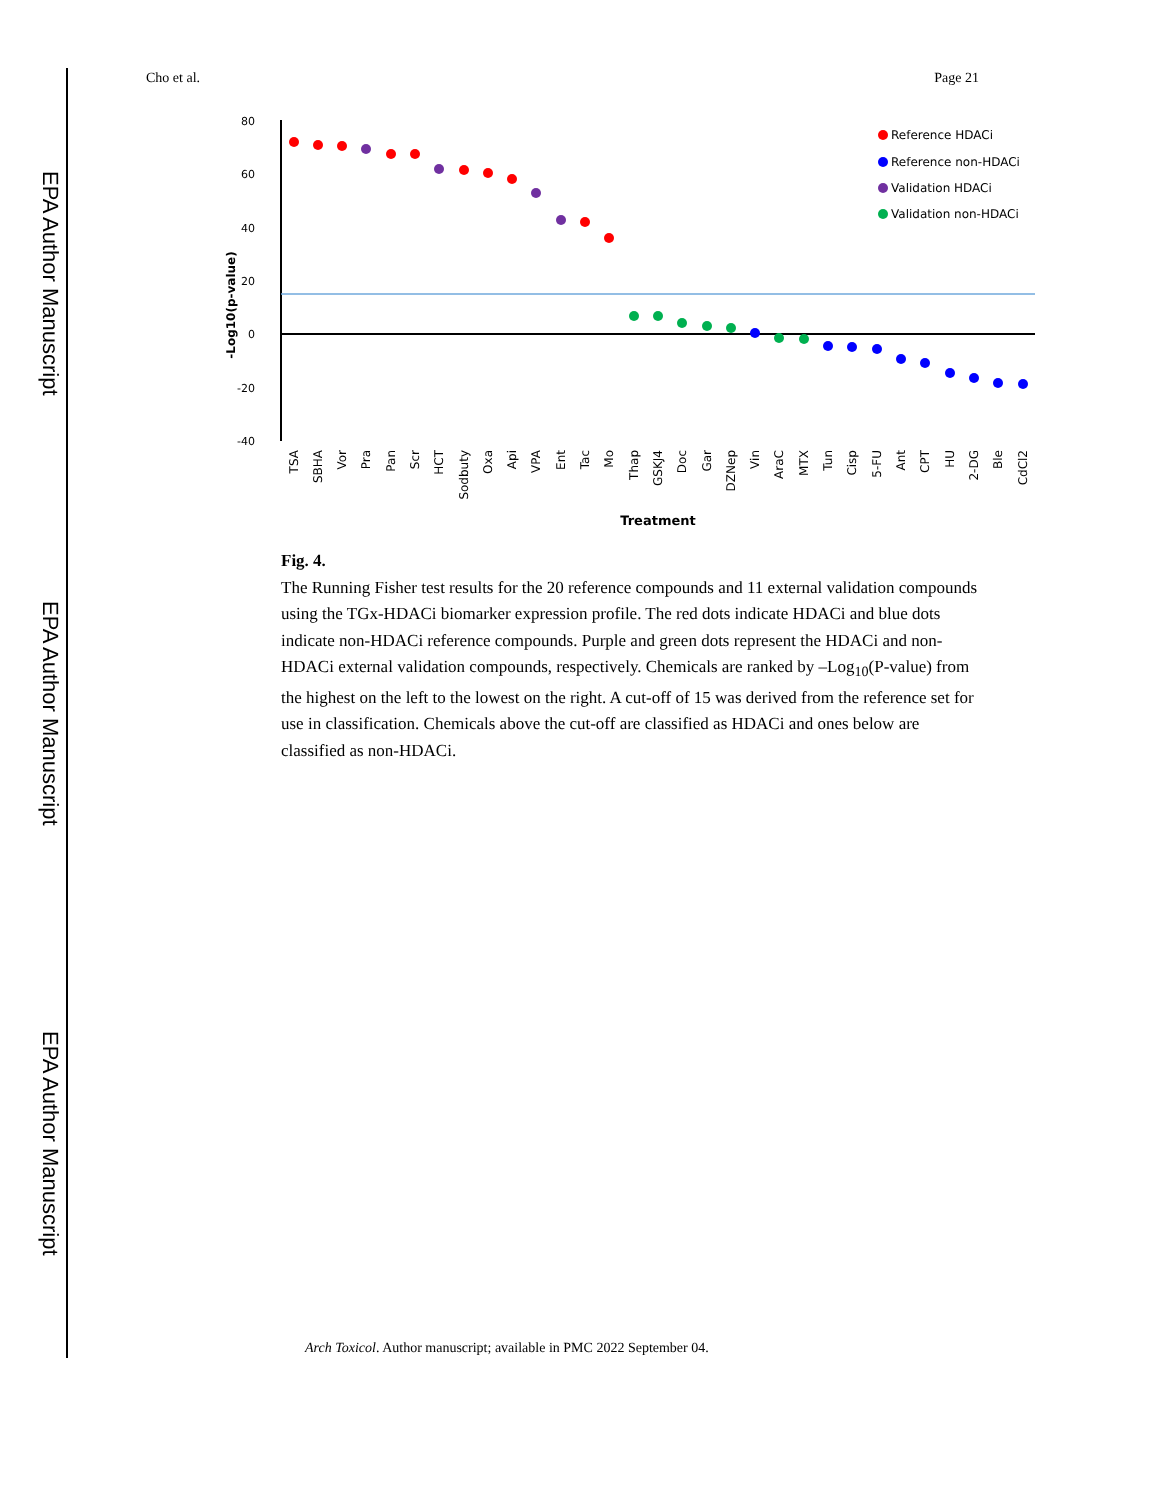EPA Author Manuscript
EPA Author Manuscript
EPA Author Manuscript
Cho et al. Page 21
80
60
40
20
0
-20
-40
-Log10(p-value)
Reference HDACi
Reference non-HDACi
Validation HDACi
Validation non-HDACi
TSA
SBHA
Vor
Pra
Pan
Scr
HCT
Sodbuty
Oxa
Api
VPA
Ent
Tac
Mo
Thap
GSKJ4
Doc
Gar
DZNep
Vin
AraC
MTX
Tun
Cisp
5-FU
Ant
CPT
HU
2-DG
Ble
CdCl2
Treatment
Fig. 4.
The Running Fisher test results for the 20 reference compounds and 11 external validation compounds using the TGx-HDACi biomarker expression profile. The red dots indicate HDACi and blue dots indicate non-HDACi reference compounds. Purple and green dots represent the HDACi and non-HDACi external validation compounds, respectively. Chemicals are ranked by –Log<sub>10</sub>(P-value) from the highest on the left to the lowest on the right. A cut-off of 15 was derived from the reference set for use in classification. Chemicals above the cut-off are classified as HDACi and ones below are classified as non-HDACi.
Arch Toxicol. Author manuscript; available in PMC 2022 September 04.